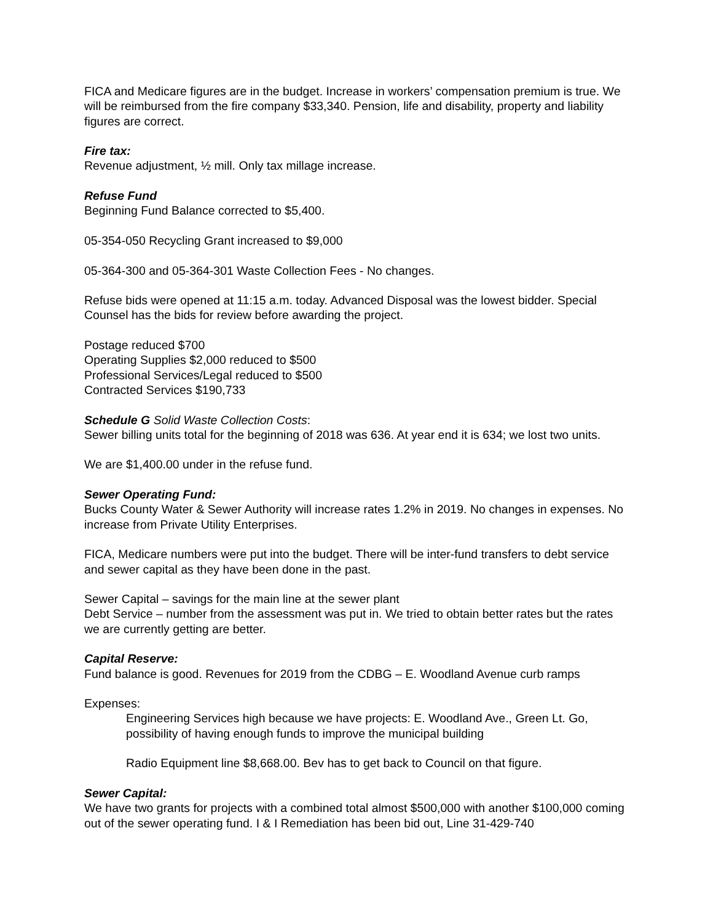FICA and Medicare figures are in the budget. Increase in workers’ compensation premium is true. We will be reimbursed from the fire company $33,340. Pension, life and disability, property and liability figures are correct.
Fire tax:
Revenue adjustment, ½ mill. Only tax millage increase.
Refuse Fund
Beginning Fund Balance corrected to $5,400.
05-354-050 Recycling Grant increased to $9,000
05-364-300 and 05-364-301 Waste Collection Fees - No changes.
Refuse bids were opened at 11:15 a.m. today. Advanced Disposal was the lowest bidder. Special Counsel has the bids for review before awarding the project.
Postage reduced $700
Operating Supplies $2,000 reduced to $500
Professional Services/Legal reduced to $500
Contracted Services $190,733
Schedule G Solid Waste Collection Costs:
Sewer billing units total for the beginning of 2018 was 636. At year end it is 634; we lost two units.
We are $1,400.00 under in the refuse fund.
Sewer Operating Fund:
Bucks County Water & Sewer Authority will increase rates 1.2% in 2019. No changes in expenses. No increase from Private Utility Enterprises.
FICA, Medicare numbers were put into the budget. There will be inter-fund transfers to debt service and sewer capital as they have been done in the past.
Sewer Capital – savings for the main line at the sewer plant
Debt Service – number from the assessment was put in. We tried to obtain better rates but the rates we are currently getting are better.
Capital Reserve:
Fund balance is good. Revenues for 2019 from the CDBG – E. Woodland Avenue curb ramps
Expenses:
Engineering Services high because we have projects: E. Woodland Ave., Green Lt. Go, possibility of having enough funds to improve the municipal building
Radio Equipment line $8,668.00. Bev has to get back to Council on that figure.
Sewer Capital:
We have two grants for projects with a combined total almost $500,000 with another $100,000 coming out of the sewer operating fund. I & I Remediation has been bid out, Line 31-429-740